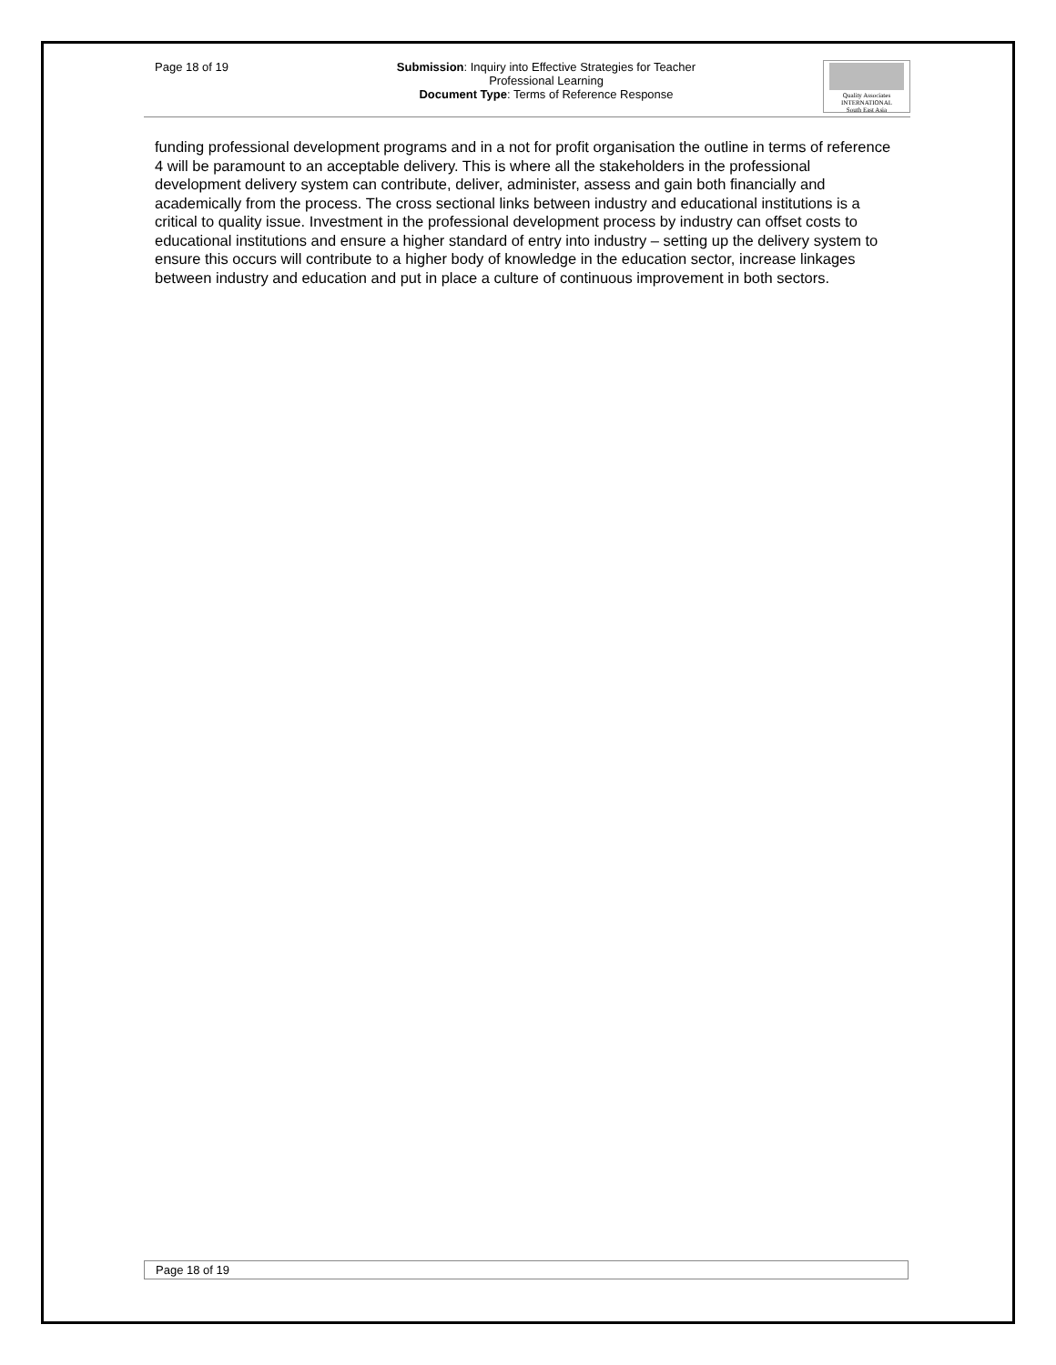Page 18 of 19 Submission: Inquiry into Effective Strategies for Teacher
Professional Learning
Document Type: Terms of Reference Response
Quality Associates
INTERNATIONAL
South East Asia
funding professional development programs and in a not for profit organisation the outline in terms of reference 4 will be paramount to an acceptable delivery. This is where all the stakeholders in the professional development delivery system can contribute, deliver, administer, assess and gain both financially and academically from the process. The cross sectional links between industry and educational institutions is a critical to quality issue. Investment in the professional development process by industry can offset costs to educational institutions and ensure a higher standard of entry into industry – setting up the delivery system to ensure this occurs will contribute to a higher body of knowledge in the education sector, increase linkages between industry and education and put in place a culture of continuous improvement in both sectors.
Page 18 of 19